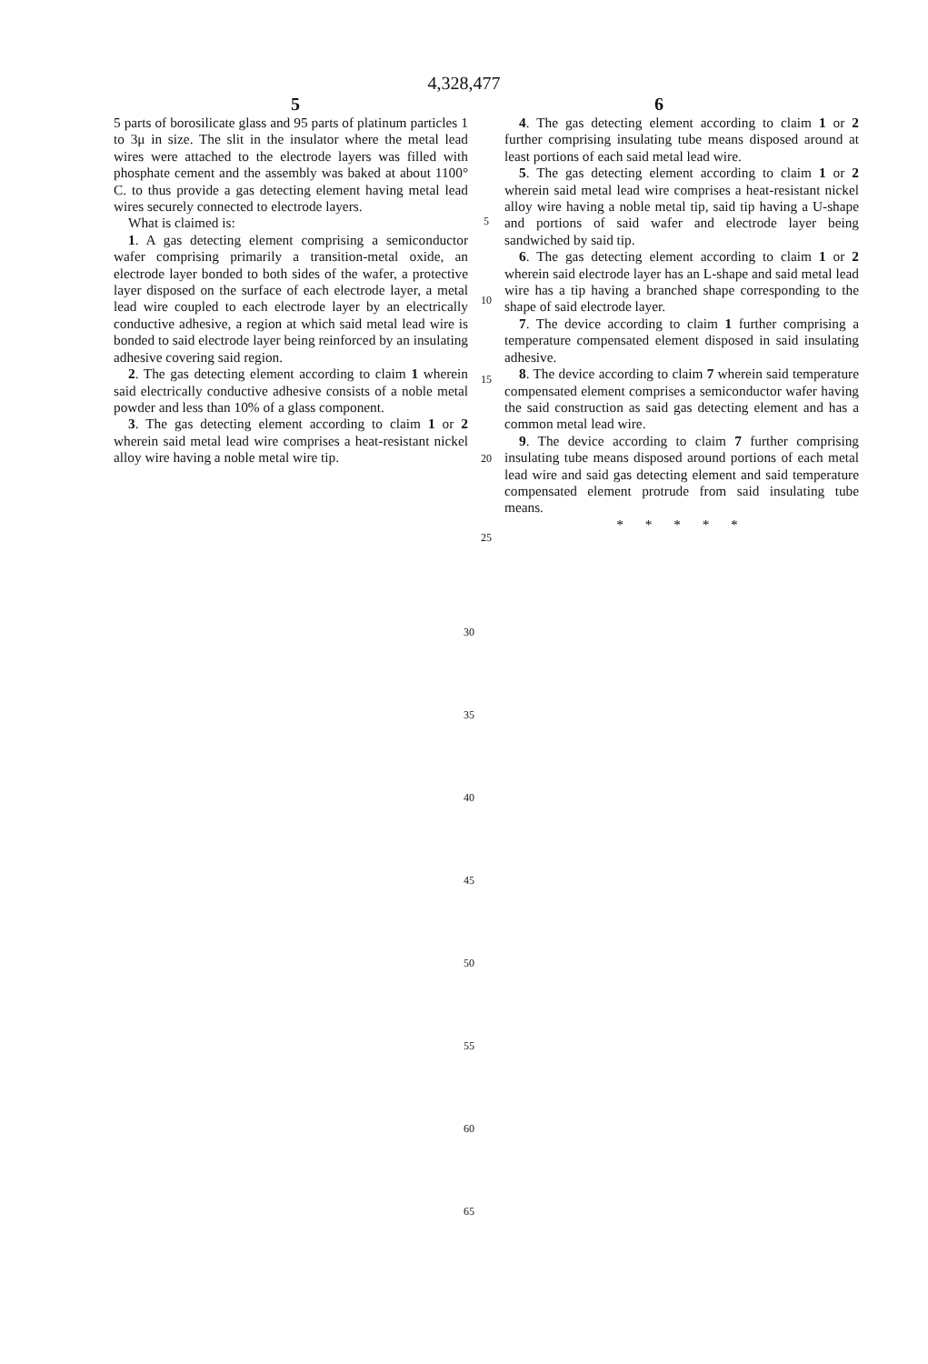4,328,477
5 6
5 parts of borosilicate glass and 95 parts of platinum particles 1 to 3μ in size. The slit in the insulator where the metal lead wires were attached to the electrode layers was filled with phosphate cement and the assembly was baked at about 1100° C. to thus provide a gas detecting element having metal lead wires securely connected to electrode layers.
What is claimed is:
1. A gas detecting element comprising a semiconductor wafer comprising primarily a transition-metal oxide, an electrode layer bonded to both sides of the wafer, a protective layer disposed on the surface of each electrode layer, a metal lead wire coupled to each electrode layer by an electrically conductive adhesive, a region at which said metal lead wire is bonded to said electrode layer being reinforced by an insulating adhesive covering said region.
2. The gas detecting element according to claim 1 wherein said electrically conductive adhesive consists of a noble metal powder and less than 10% of a glass component.
3. The gas detecting element according to claim 1 or 2 wherein said metal lead wire comprises a heat-resistant nickel alloy wire having a noble metal wire tip.
5
10
15
20
25
4. The gas detecting element according to claim 1 or 2 further comprising insulating tube means disposed around at least portions of each said metal lead wire.
5. The gas detecting element according to claim 1 or 2 wherein said metal lead wire comprises a heat-resistant nickel alloy wire having a noble metal tip, said tip having a U-shape and portions of said wafer and electrode layer being sandwiched by said tip.
6. The gas detecting element according to claim 1 or 2 wherein said electrode layer has an L-shape and said metal lead wire has a tip having a branched shape corresponding to the shape of said electrode layer.
7. The device according to claim 1 further comprising a temperature compensated element disposed in said insulating adhesive.
8. The device according to claim 7 wherein said temperature compensated element comprises a semiconductor wafer having the said construction as said gas detecting element and has a common metal lead wire.
9. The device according to claim 7 further comprising insulating tube means disposed around portions of each metal lead wire and said gas detecting element and said temperature compensated element protrude from said insulating tube means.
* * * * *
30
35
40
45
50
55
60
65